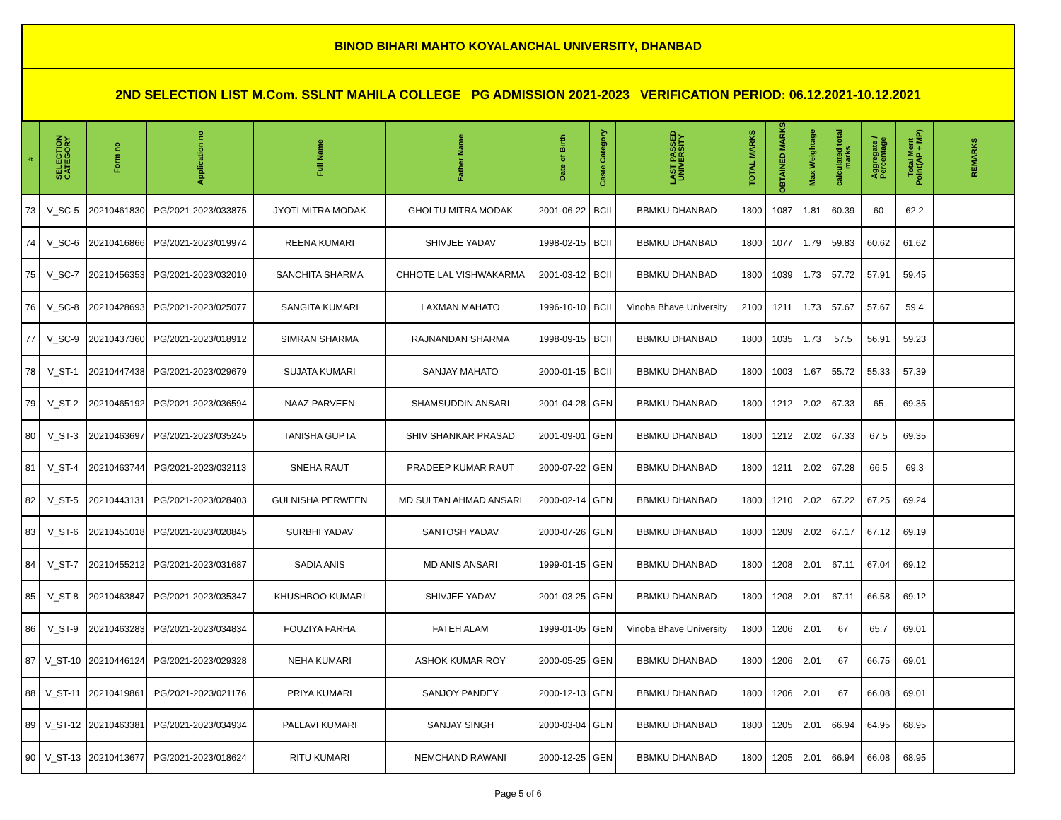BINOD BIHARI MAHTO KOYALANCHAL UNIVERSITY, DHANBAD
2ND SELECTION LIST M.Com. SSLNT MAHILA COLLEGE PG ADMISSION 2021-2023 VERIFICATION PERIOD: 06.12.2021-10.12.2021
| # | SELECTION CATEGORY | Form no | Application no | Full Name | Father Name | Date of Birth | Caste Category | LAST PASSED UNIVERSITY | TOTAL MARKS | OBTAINED MARKS | Max Weightage | calculated total marks | Aggregate / Percentage | Total Merit Point(AP + MP) | REMARKS |
| --- | --- | --- | --- | --- | --- | --- | --- | --- | --- | --- | --- | --- | --- | --- | --- |
| 73 | V_SC-5 | 20210461830 | PG/2021-2023/033875 | JYOTI MITRA MODAK | GHOLTU MITRA MODAK | 2001-06-22 | BCII | BBMKU DHANBAD | 1800 | 1087 | 1.81 | 60.39 | 60 | 62.2 | |
| 74 | V_SC-6 | 20210416866 | PG/2021-2023/019974 | REENA KUMARI | SHIVJEE YADAV | 1998-02-15 | BCII | BBMKU DHANBAD | 1800 | 1077 | 1.79 | 59.83 | 60.62 | 61.62 | |
| 75 | V_SC-7 | 20210456353 | PG/2021-2023/032010 | SANCHITA SHARMA | CHHOTE LAL VISHWAKARMA | 2001-03-12 | BCII | BBMKU DHANBAD | 1800 | 1039 | 1.73 | 57.72 | 57.91 | 59.45 | |
| 76 | V_SC-8 | 20210428693 | PG/2021-2023/025077 | SANGITA KUMARI | LAXMAN MAHATO | 1996-10-10 | BCII | Vinoba Bhave University | 2100 | 1211 | 1.73 | 57.67 | 57.67 | 59.4 | |
| 77 | V_SC-9 | 20210437360 | PG/2021-2023/018912 | SIMRAN SHARMA | RAJNANDAN SHARMA | 1998-09-15 | BCII | BBMKU DHANBAD | 1800 | 1035 | 1.73 | 57.5 | 56.91 | 59.23 | |
| 78 | V_ST-1 | 20210447438 | PG/2021-2023/029679 | SUJATA KUMARI | SANJAY MAHATO | 2000-01-15 | BCII | BBMKU DHANBAD | 1800 | 1003 | 1.67 | 55.72 | 55.33 | 57.39 | |
| 79 | V_ST-2 | 20210465192 | PG/2021-2023/036594 | NAAZ PARVEEN | SHAMSUDDIN ANSARI | 2001-04-28 | GEN | BBMKU DHANBAD | 1800 | 1212 | 2.02 | 67.33 | 65 | 69.35 | |
| 80 | V_ST-3 | 20210463697 | PG/2021-2023/035245 | TANISHA GUPTA | SHIV SHANKAR PRASAD | 2001-09-01 | GEN | BBMKU DHANBAD | 1800 | 1212 | 2.02 | 67.33 | 67.5 | 69.35 | |
| 81 | V_ST-4 | 20210463744 | PG/2021-2023/032113 | SNEHA RAUT | PRADEEP KUMAR RAUT | 2000-07-22 | GEN | BBMKU DHANBAD | 1800 | 1211 | 2.02 | 67.28 | 66.5 | 69.3 | |
| 82 | V_ST-5 | 20210443131 | PG/2021-2023/028403 | GULNISHA PERWEEN | MD SULTAN AHMAD ANSARI | 2000-02-14 | GEN | BBMKU DHANBAD | 1800 | 1210 | 2.02 | 67.22 | 67.25 | 69.24 | |
| 83 | V_ST-6 | 20210451018 | PG/2021-2023/020845 | SURBHI YADAV | SANTOSH YADAV | 2000-07-26 | GEN | BBMKU DHANBAD | 1800 | 1209 | 2.02 | 67.17 | 67.12 | 69.19 | |
| 84 | V_ST-7 | 20210455212 | PG/2021-2023/031687 | SADIA ANIS | MD ANIS ANSARI | 1999-01-15 | GEN | BBMKU DHANBAD | 1800 | 1208 | 2.01 | 67.11 | 67.04 | 69.12 | |
| 85 | V_ST-8 | 20210463847 | PG/2021-2023/035347 | KHUSHBOO KUMARI | SHIVJEE YADAV | 2001-03-25 | GEN | BBMKU DHANBAD | 1800 | 1208 | 2.01 | 67.11 | 66.58 | 69.12 | |
| 86 | V_ST-9 | 20210463283 | PG/2021-2023/034834 | FOUZIYA FARHA | FATEH ALAM | 1999-01-05 | GEN | Vinoba Bhave University | 1800 | 1206 | 2.01 | 67 | 65.7 | 69.01 | |
| 87 | V_ST-10 | 20210446124 | PG/2021-2023/029328 | NEHA KUMARI | ASHOK KUMAR ROY | 2000-05-25 | GEN | BBMKU DHANBAD | 1800 | 1206 | 2.01 | 67 | 66.75 | 69.01 | |
| 88 | V_ST-11 | 20210419861 | PG/2021-2023/021176 | PRIYA KUMARI | SANJOY PANDEY | 2000-12-13 | GEN | BBMKU DHANBAD | 1800 | 1206 | 2.01 | 67 | 66.08 | 69.01 | |
| 89 | V_ST-12 | 20210463381 | PG/2021-2023/034934 | PALLAVI KUMARI | SANJAY SINGH | 2000-03-04 | GEN | BBMKU DHANBAD | 1800 | 1205 | 2.01 | 66.94 | 64.95 | 68.95 | |
| 90 | V_ST-13 | 20210413677 | PG/2021-2023/018624 | RITU KUMARI | NEMCHAND RAWANI | 2000-12-25 | GEN | BBMKU DHANBAD | 1800 | 1205 | 2.01 | 66.94 | 66.08 | 68.95 | |
Page 5 of 6